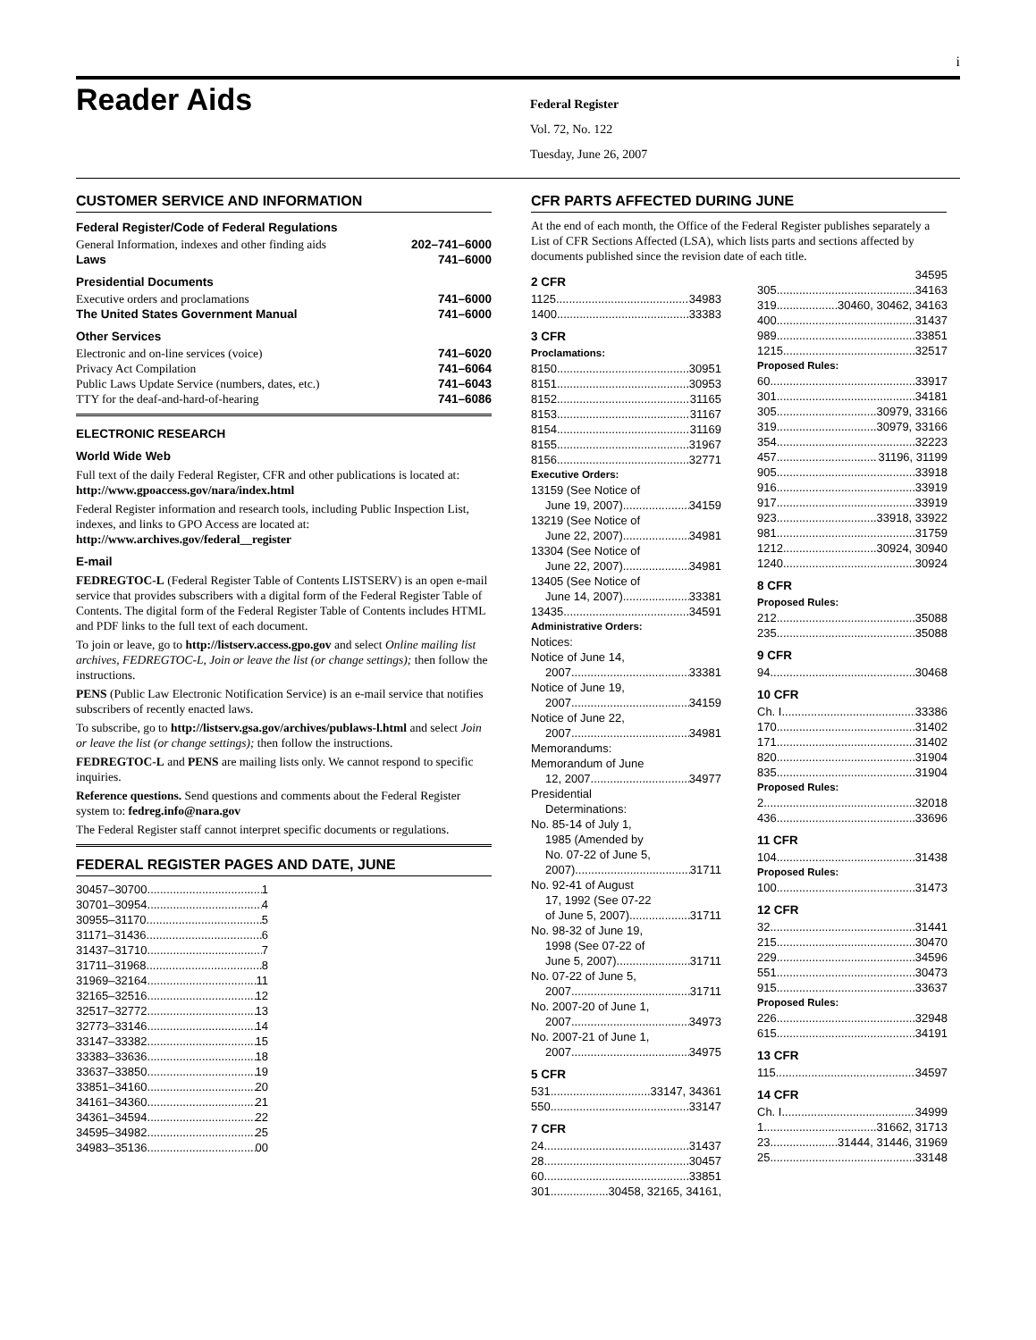i
Reader Aids
Federal Register
Vol. 72, No. 122
Tuesday, June 26, 2007
CUSTOMER SERVICE AND INFORMATION
Federal Register/Code of Federal Regulations
General Information, indexes and other finding aids 202–741–6000
Laws 741–6000
Presidential Documents
Executive orders and proclamations 741–6000
The United States Government Manual 741–6000
Other Services
Electronic and on-line services (voice) 741–6020
Privacy Act Compilation 741–6064
Public Laws Update Service (numbers, dates, etc.) 741–6043
TTY for the deaf-and-hard-of-hearing 741–6086
ELECTRONIC RESEARCH
World Wide Web
Full text of the daily Federal Register, CFR and other publications is located at: http://www.gpoaccess.gov/nara/index.html
Federal Register information and research tools, including Public Inspection List, indexes, and links to GPO Access are located at: http://www.archives.gov/federal__register
E-mail
FEDREGTOC-L (Federal Register Table of Contents LISTSERV) is an open e-mail service that provides subscribers with a digital form of the Federal Register Table of Contents. The digital form of the Federal Register Table of Contents includes HTML and PDF links to the full text of each document.
To join or leave, go to http://listserv.access.gpo.gov and select Online mailing list archives, FEDREGTOC-L, Join or leave the list (or change settings); then follow the instructions.
PENS (Public Law Electronic Notification Service) is an e-mail service that notifies subscribers of recently enacted laws.
To subscribe, go to http://listserv.gsa.gov/archives/publaws-l.html and select Join or leave the list (or change settings); then follow the instructions.
FEDREGTOC-L and PENS are mailing lists only. We cannot respond to specific inquiries.
Reference questions. Send questions and comments about the Federal Register system to: fedreg.info@nara.gov
The Federal Register staff cannot interpret specific documents or regulations.
FEDERAL REGISTER PAGES AND DATE, JUNE
30457–30700 1
30701–30954 4
30955–31170 5
31171–31436 6
31437–31710 7
31711–31968 8
31969–32164 11
32165–32516 12
32517–32772 13
32773–33146 14
33147–33382 15
33383–33636 18
33637–33850 19
33851–34160 20
34161–34360 21
34361–34594 22
34595–34982 25
34983–35136 00
CFR PARTS AFFECTED DURING JUNE
At the end of each month, the Office of the Federal Register publishes separately a List of CFR Sections Affected (LSA), which lists parts and sections affected by documents published since the revision date of each title.
2 CFR
1125 34983
1400 33383
3 CFR
Proclamations:
8150 30951
8151 30953
8152 31165
8153 31167
8154 31169
8155 31967
8156 32771
Executive Orders:
13159 (See Notice of
June 19, 2007) 34159
13219 (See Notice of
June 22, 2007) 34981
13304 (See Notice of
June 22, 2007) 34981
13405 (See Notice of
June 14, 2007) 33381
13435 34591
Administrative Orders:
Notices:
Notice of June 14,
2007 33381
Notice of June 19,
2007 34159
Notice of June 22,
2007 34981
Memorandums:
Memorandum of June
12, 2007 34977
Presidential
Determinations:
No. 85-14 of July 1,
1985 (Amended by
No. 07-22 of June 5,
2007) 31711
No. 92-41 of August
17, 1992 (See 07-22
of June 5, 2007) 31711
No. 98-32 of June 19,
1998 (See 07-22 of
June 5, 2007) 31711
No. 07-22 of June 5,
2007 31711
No. 2007-20 of June 1,
2007 34973
No. 2007-21 of June 1,
2007 34975
5 CFR
531 33147, 34361
550 33147
7 CFR
24 31437
28 30457
60 33851
301 30458, 32165, 34161,
34595
305 34163
319 30460, 30462, 34163
400 31437
989 33851
1215 32517
Proposed Rules:
60 33917
301 34181
305 30979, 33166
319 30979, 33166
354 32223
457 31196, 31199
905 33918
916 33919
917 33919
923 33918, 33922
981 31759
1212 30924, 30940
1240 30924
8 CFR
Proposed Rules:
212 35088
235 35088
9 CFR
94 30468
10 CFR
Ch. I 33386
170 31402
171 31402
820 31904
835 31904
Proposed Rules:
2 32018
436 33696
11 CFR
104 31438
Proposed Rules:
100 31473
12 CFR
32 31441
215 30470
229 34596
551 30473
915 33637
Proposed Rules:
226 32948
615 34191
13 CFR
115 34597
14 CFR
Ch. I 34999
1 31662, 31713
23 31444, 31446, 31969
25 33148